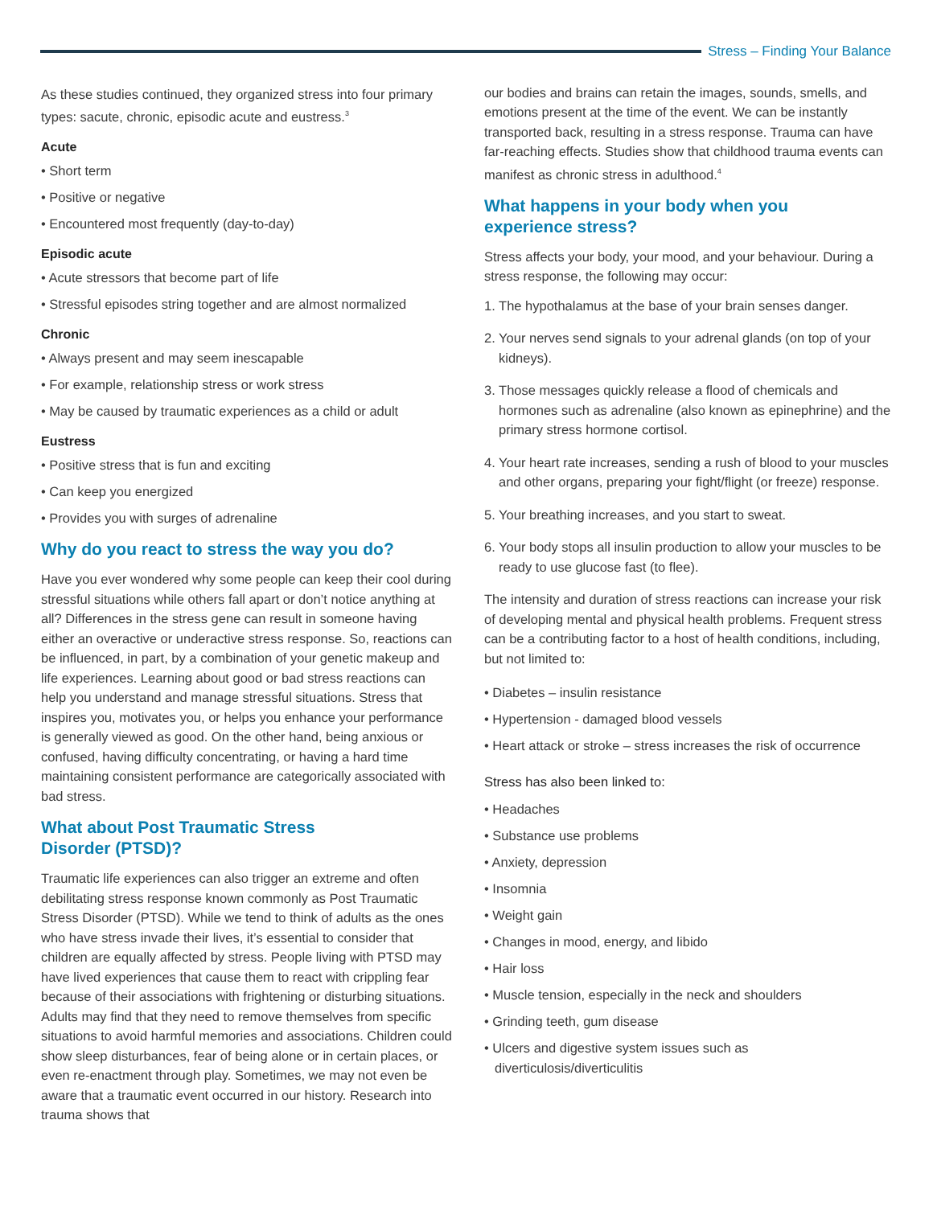Stress – Finding Your Balance
As these studies continued, they organized stress into four primary types: sacute, chronic, episodic acute and eustress.<sup>3</sup>
Acute
• Short term
• Positive or negative
• Encountered most frequently (day-to-day)
Episodic acute
• Acute stressors that become part of life
• Stressful episodes string together and are almost normalized
Chronic
• Always present and may seem inescapable
• For example, relationship stress or work stress
• May be caused by traumatic experiences as a child or adult
Eustress
• Positive stress that is fun and exciting
• Can keep you energized
• Provides you with surges of adrenaline
Why do you react to stress the way you do?
Have you ever wondered why some people can keep their cool during stressful situations while others fall apart or don’t notice anything at all? Differences in the stress gene can result in someone having either an overactive or underactive stress response. So, reactions can be influenced, in part, by a combination of your genetic makeup and life experiences. Learning about good or bad stress reactions can help you understand and manage stressful situations. Stress that inspires you, motivates you, or helps you enhance your performance is generally viewed as good. On the other hand, being anxious or confused, having difficulty concentrating, or having a hard time maintaining consistent performance are categorically associated with bad stress.
What about Post Traumatic Stress
Disorder (PTSD)?
Traumatic life experiences can also trigger an extreme and often debilitating stress response known commonly as Post Traumatic Stress Disorder (PTSD). While we tend to think of adults as the ones who have stress invade their lives, it’s essential to consider that children are equally affected by stress. People living with PTSD may have lived experiences that cause them to react with crippling fear because of their associations with frightening or disturbing situations. Adults may find that they need to remove themselves from specific situations to avoid harmful memories and associations. Children could show sleep disturbances, fear of being alone or in certain places, or even re-enactment through play. Sometimes, we may not even be aware that a traumatic event occurred in our history. Research into trauma shows that
our bodies and brains can retain the images, sounds, smells, and emotions present at the time of the event. We can be instantly transported back, resulting in a stress response. Trauma can have far-reaching effects. Studies show that childhood trauma events can manifest as chronic stress in adulthood.<sup>4</sup>
What happens in your body when you
experience stress?
Stress affects your body, your mood, and your behaviour. During a stress response, the following may occur:
1. The hypothalamus at the base of your brain senses danger.
2. Your nerves send signals to your adrenal glands (on top of your kidneys).
3. Those messages quickly release a flood of chemicals and hormones such as adrenaline (also known as epinephrine) and the primary stress hormone cortisol.
4. Your heart rate increases, sending a rush of blood to your muscles and other organs, preparing your fight/flight (or freeze) response.
5. Your breathing increases, and you start to sweat.
6. Your body stops all insulin production to allow your muscles to be ready to use glucose fast (to flee).
The intensity and duration of stress reactions can increase your risk of developing mental and physical health problems. Frequent stress can be a contributing factor to a host of health conditions, including, but not limited to:
• Diabetes – insulin resistance
• Hypertension - damaged blood vessels
• Heart attack or stroke – stress increases the risk of occurrence
Stress has also been linked to:
• Headaches
• Substance use problems
• Anxiety, depression
• Insomnia
• Weight gain
• Changes in mood, energy, and libido
• Hair loss
• Muscle tension, especially in the neck and shoulders
• Grinding teeth, gum disease
• Ulcers and digestive system issues such as diverticulosis/diverticulitis